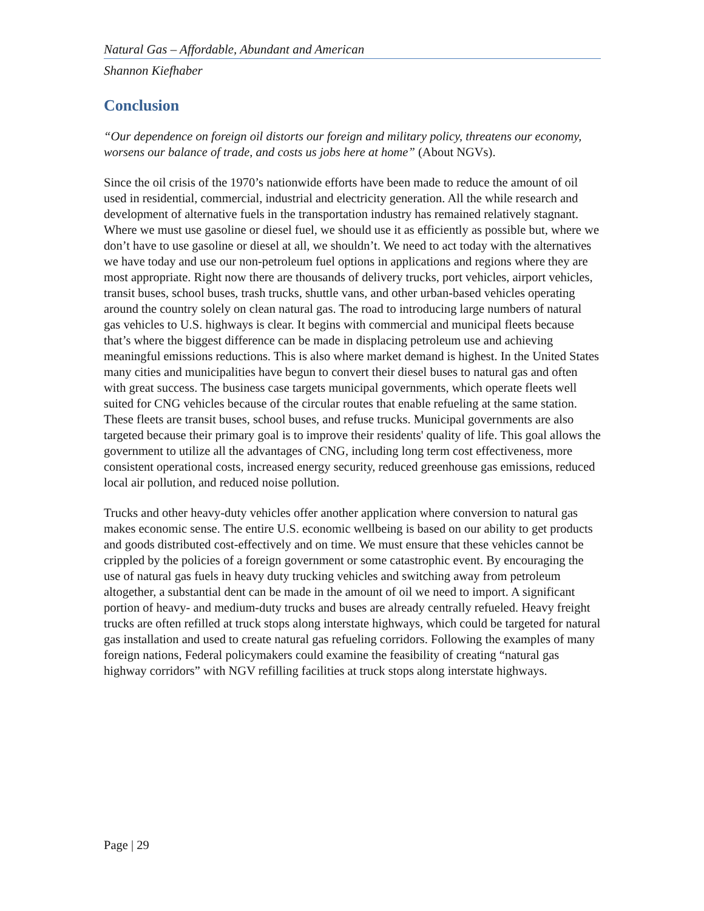Natural Gas – Affordable, Abundant and American
Shannon Kiefhaber
Conclusion
“Our dependence on foreign oil distorts our foreign and military policy, threatens our economy, worsens our balance of trade, and costs us jobs here at home” (About NGVs).
Since the oil crisis of the 1970’s nationwide efforts have been made to reduce the amount of oil used in residential, commercial, industrial and electricity generation. All the while research and development of alternative fuels in the transportation industry has remained relatively stagnant. Where we must use gasoline or diesel fuel, we should use it as efficiently as possible but, where we don’t have to use gasoline or diesel at all, we shouldn’t. We need to act today with the alternatives we have today and use our non-petroleum fuel options in applications and regions where they are most appropriate. Right now there are thousands of delivery trucks, port vehicles, airport vehicles, transit buses, school buses, trash trucks, shuttle vans, and other urban-based vehicles operating around the country solely on clean natural gas. The road to introducing large numbers of natural gas vehicles to U.S. highways is clear. It begins with commercial and municipal fleets because that’s where the biggest difference can be made in displacing petroleum use and achieving meaningful emissions reductions. This is also where market demand is highest. In the United States many cities and municipalities have begun to convert their diesel buses to natural gas and often with great success. The business case targets municipal governments, which operate fleets well suited for CNG vehicles because of the circular routes that enable refueling at the same station. These fleets are transit buses, school buses, and refuse trucks. Municipal governments are also targeted because their primary goal is to improve their residents' quality of life. This goal allows the government to utilize all the advantages of CNG, including long term cost effectiveness, more consistent operational costs, increased energy security, reduced greenhouse gas emissions, reduced local air pollution, and reduced noise pollution.
Trucks and other heavy-duty vehicles offer another application where conversion to natural gas makes economic sense. The entire U.S. economic wellbeing is based on our ability to get products and goods distributed cost-effectively and on time. We must ensure that these vehicles cannot be crippled by the policies of a foreign government or some catastrophic event. By encouraging the use of natural gas fuels in heavy duty trucking vehicles and switching away from petroleum altogether, a substantial dent can be made in the amount of oil we need to import. A significant portion of heavy- and medium-duty trucks and buses are already centrally refueled. Heavy freight trucks are often refilled at truck stops along interstate highways, which could be targeted for natural gas installation and used to create natural gas refueling corridors. Following the examples of many foreign nations, Federal policymakers could examine the feasibility of creating “natural gas highway corridors” with NGV refilling facilities at truck stops along interstate highways.
Page | 29